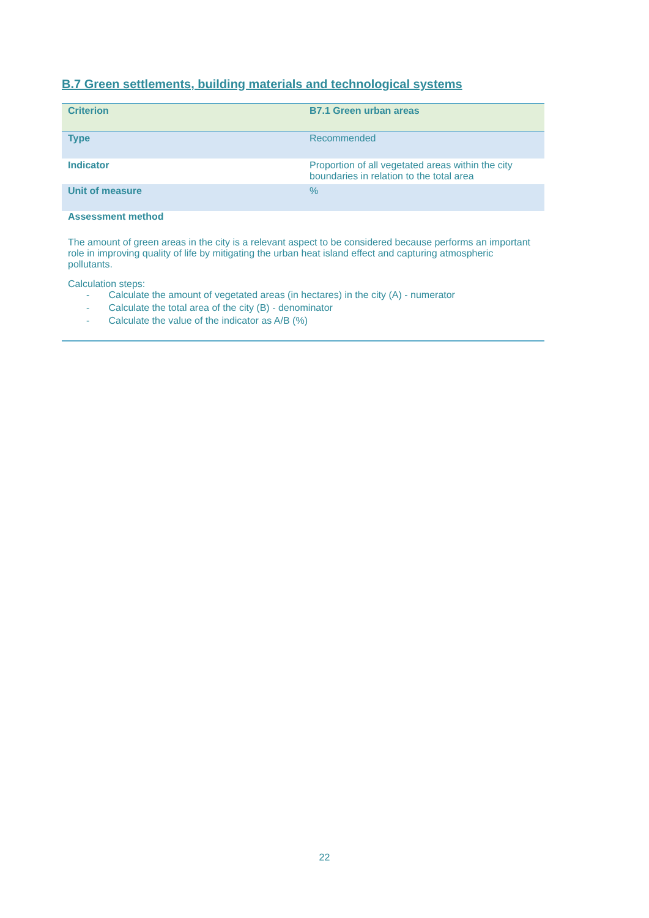B.7 Green settlements, building materials and technological systems
| Criterion | B7.1 Green urban areas |
| Type | Recommended |
| Indicator | Proportion of all vegetated areas within the city boundaries in relation to the total area |
| Unit of measure | % |
| Assessment method The amount of green areas in the city is a relevant aspect to be considered because performs an important role in improving quality of life by mitigating the urban heat island effect and capturing atmospheric pollutants. Calculation steps: - Calculate the amount of vegetated areas (in hectares) in the city (A) - numerator - Calculate the total area of the city (B) - denominator - Calculate the value of the indicator as A/B (%) | |
22